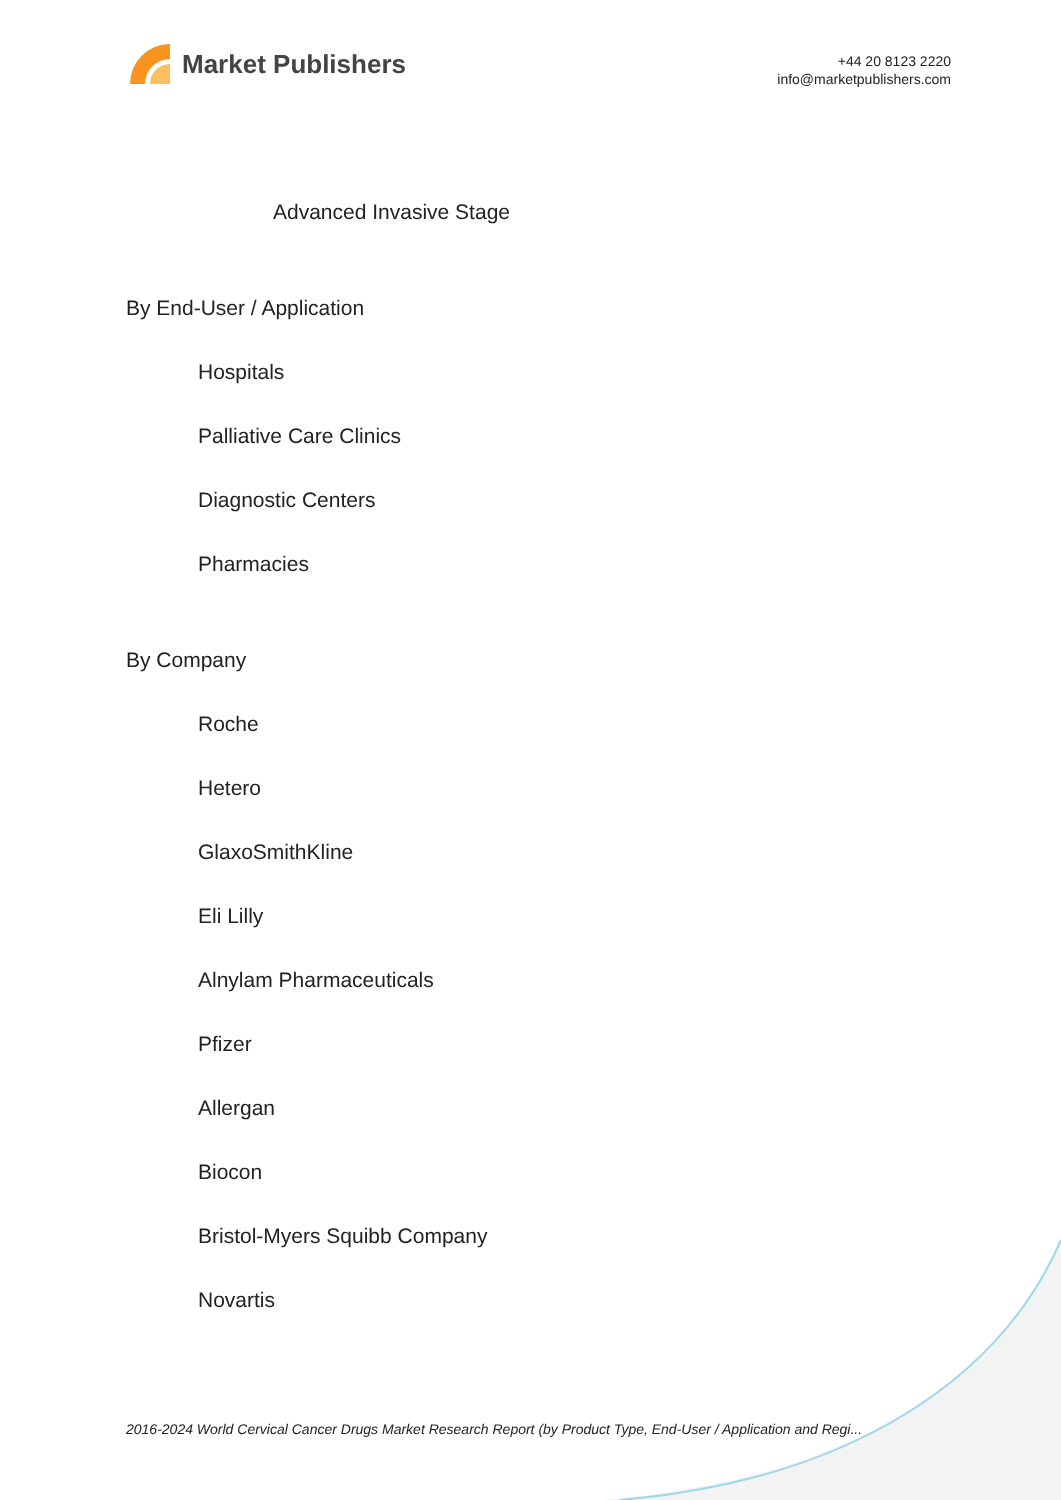Market Publishers
+44 20 8123 2220
info@marketpublishers.com
Advanced Invasive Stage
By End-User / Application
Hospitals
Palliative Care Clinics
Diagnostic Centers
Pharmacies
By Company
Roche
Hetero
GlaxoSmithKline
Eli Lilly
Alnylam Pharmaceuticals
Pfizer
Allergan
Biocon
Bristol-Myers Squibb Company
Novartis
2016-2024 World Cervical Cancer Drugs Market Research Report (by Product Type, End-User / Application and Regi...